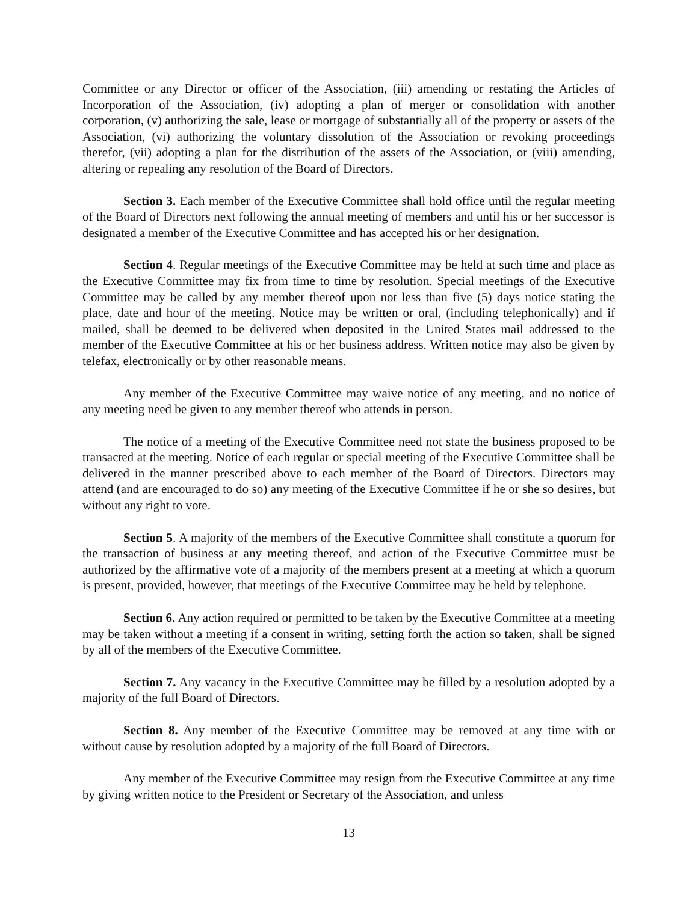Committee or any Director or officer of the Association, (iii) amending or restating the Articles of Incorporation of the Association, (iv) adopting a plan of merger or consolidation with another corporation, (v) authorizing the sale, lease or mortgage of substantially all of the property or assets of the Association, (vi) authorizing the voluntary dissolution of the Association or revoking proceedings therefor, (vii) adopting a plan for the distribution of the assets of the Association, or (viii) amending, altering or repealing any resolution of the Board of Directors.
Section 3. Each member of the Executive Committee shall hold office until the regular meeting of the Board of Directors next following the annual meeting of members and until his or her successor is designated a member of the Executive Committee and has accepted his or her designation.
Section 4. Regular meetings of the Executive Committee may be held at such time and place as the Executive Committee may fix from time to time by resolution. Special meetings of the Executive Committee may be called by any member thereof upon not less than five (5) days notice stating the place, date and hour of the meeting. Notice may be written or oral, (including telephonically) and if mailed, shall be deemed to be delivered when deposited in the United States mail addressed to the member of the Executive Committee at his or her business address. Written notice may also be given by telefax, electronically or by other reasonable means.
Any member of the Executive Committee may waive notice of any meeting, and no notice of any meeting need be given to any member thereof who attends in person.
The notice of a meeting of the Executive Committee need not state the business proposed to be transacted at the meeting. Notice of each regular or special meeting of the Executive Committee shall be delivered in the manner prescribed above to each member of the Board of Directors. Directors may attend (and are encouraged to do so) any meeting of the Executive Committee if he or she so desires, but without any right to vote.
Section 5. A majority of the members of the Executive Committee shall constitute a quorum for the transaction of business at any meeting thereof, and action of the Executive Committee must be authorized by the affirmative vote of a majority of the members present at a meeting at which a quorum is present, provided, however, that meetings of the Executive Committee may be held by telephone.
Section 6. Any action required or permitted to be taken by the Executive Committee at a meeting may be taken without a meeting if a consent in writing, setting forth the action so taken, shall be signed by all of the members of the Executive Committee.
Section 7. Any vacancy in the Executive Committee may be filled by a resolution adopted by a majority of the full Board of Directors.
Section 8. Any member of the Executive Committee may be removed at any time with or without cause by resolution adopted by a majority of the full Board of Directors.
Any member of the Executive Committee may resign from the Executive Committee at any time by giving written notice to the President or Secretary of the Association, and unless
13